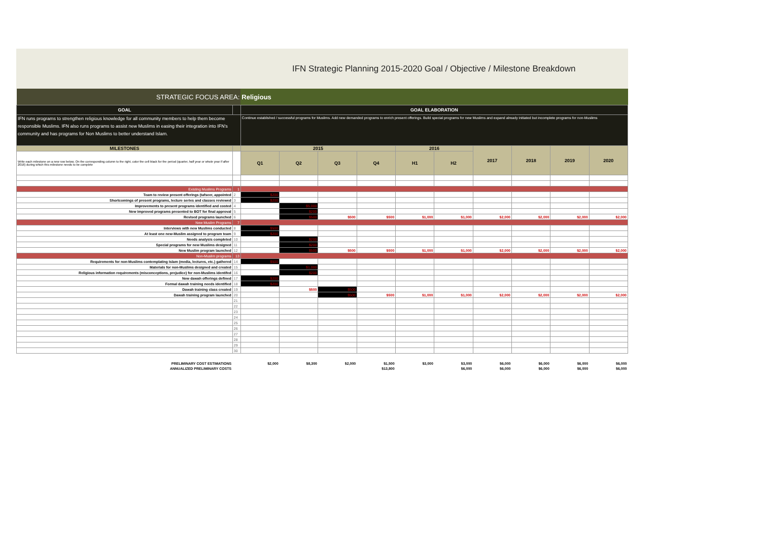IFN Strategic Planning 2015-2020 Goal / Objective / Milestone Breakdown
| STRATEGIC FOCUS AREA: | | Religious | | | | | | | | | |
| GOAL | | GOAL ELABORATION | | | | | | | | | |
| IFN runs programs to strengthen religious knowledge for all community members to help them become responsible Muslims. IFN also runs programs to assist new Muslims in easing their integration into IFN's community and has programs for Non Muslims to better understand Islam. | | Continue established / successful programs for Muslims. Add new demanded programs to enrich present offerings. Build special programs for new Muslims and expand already initiated but incomplete programs for non-Muslims | | | | | | | | | |
| MILESTONES | | 2015 | | | | 2016 | | 2017 | 2018 | 2019 | 2020 |
| Write each milestone on a new row below. On the corresponding column to the right, color the cell black for the period (quarter, half year or whole year if after 2016) during which this milestone needs to be complete | | Q1 | Q2 | Q3 | Q4 | H1 | H2 | | | | |
| Existing Muslims Programs | 1 | | | | | | | | | | |
| Team to review present offerings (tafseer, appointed | 2 | $200 | | | | | | | | | |
| Shortcomings of present programs, lecture series and classes reviewed | 3 | $200 | | | | | | | | | |
| Improvements to present programs identified and costed | 4 | | $5,000 | | | | | | | | |
| New improved programs presented to BOT for final approval | 5 | | $200 | | | | | | | | |
| Revised programs launched | 6 | | $500 | $500 | $500 | $1,000 | $1,000 | $2,000 | $2,000 | $2,000 | $2,000 |
| New Muslim Programs | 7 | | | | | | | | | | |
| Interviews with new Muslims conducted | 8 | $500 | | | | | | | | | |
| At least one new-Muslim assigned to program team | 9 | $200 | | | | | | | | | |
| Needs analysis completed | 10 | | $200 | | | | | | | | |
| Special programs for new Muslims designed | 11 | | $200 | | | | | | | | |
| New Muslim program launched | 12 | | $500 | $500 | $500 | $1,000 | $1,000 | $2,000 | $2,000 | $2,000 | $2,000 |
| Non-Muslim programs | 13 | | | | | | | | | | |
| Requirements for non-Muslims contemplating Islam (media, lectures, etc.) gathered | 14 | $500 | | | | | | | | | |
| Materials for non-Muslims designed and created | 15 | | $1,000 | | | | | | | | |
| Religious information requirements (misconceptions, prejudice) for non-Muslims identifed | 16 | | $200 | | | | | | | | |
| New dawah offerings defined | 17 | $200 | | | | | | | | | |
| Formal dawah training needs identified | 18 | $200 | | | | | | | | | |
| Dawah training class created | 19 | | $500 | $500 | | | | | | | |
| Dawah training program launched | 20 | | | $500 | $500 | $1,000 | $1,000 | $2,000 | $2,000 | $2,000 | $2,000 |
| | 21 | | | | | | | | | | |
| | 22 | | | | | | | | | | |
| | 23 | | | | | | | | | | |
| | 24 | | | | | | | | | | |
| | 25 | | | | | | | | | | |
| | 26 | | | | | | | | | | |
| | 27 | | | | | | | | | | |
| | 28 | | | | | | | | | | |
| | 29 | | | | | | | | | | |
| | 30 | | | | | | | | | | |
| PRELIMINARY COST ESTIMATIONS | | $2,000 | $8,300 | $2,000 | $1,500 | $3,000 | $3,000 | $6,000 | $6,000 | $6,000 | $6,000 |
| ANNUALIZED PRELIMINARY COSTS | | | | | $13,800 | | $6,000 | $6,000 | $6,000 | $6,000 | $6,000 |